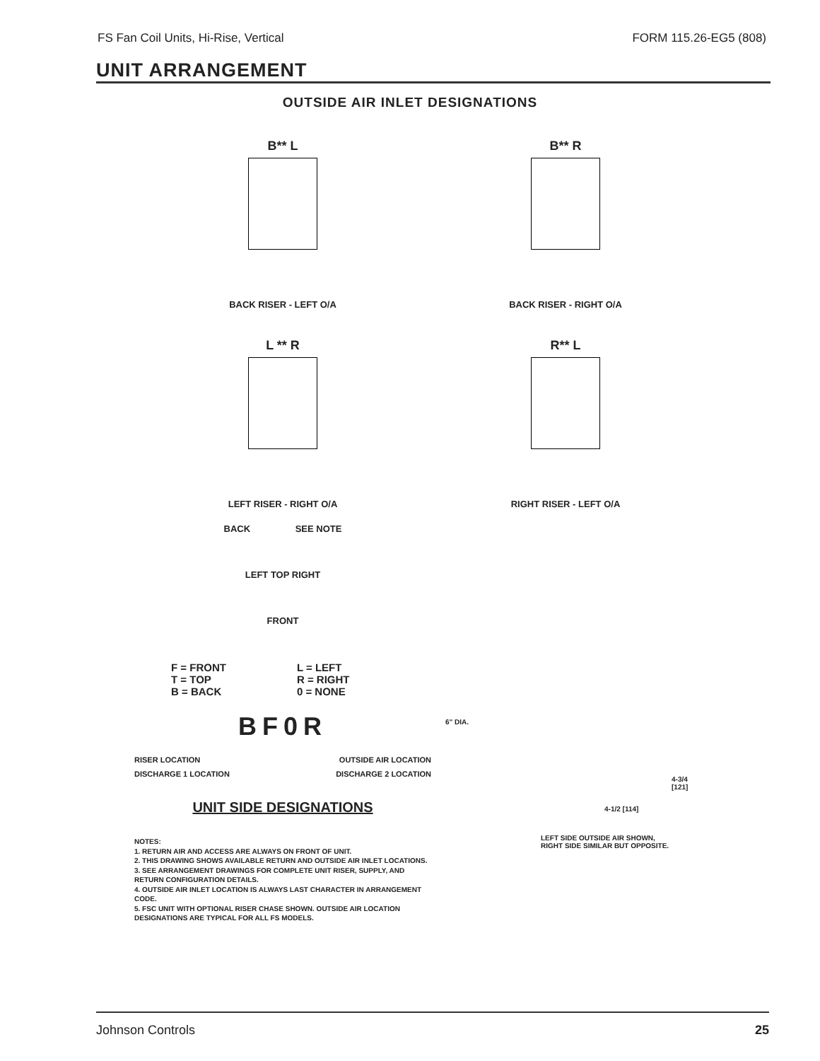FS Fan Coil Units, Hi-Rise, Vertical FORM 115.26-EG5 (808)
UNIT ARRANGEMENT
OUTSIDE AIR INLET DESIGNATIONS
B** L
BACK RISER - LEFT O/A
B** R
BACK RISER - RIGHT O/A
L ** R
LEFT RISER - RIGHT O/A
R** L
RIGHT RISER - LEFT O/A
BACK SEE NOTE
LEFT TOP RIGHT
FRONT
F = FRONT
T = TOP
B = BACK
L = LEFT
R = RIGHT
0 = NONE
BF0R
RISER LOCATION OUTSIDE AIR LOCATION
DISCHARGE 1 LOCATION DISCHARGE 2 LOCATION
UNIT SIDE DESIGNATIONS
NOTES:
1. RETURN AIR AND ACCESS ARE ALWAYS ON FRONT OF UNIT.
2. THIS DRAWING SHOWS AVAILABLE RETURN AND OUTSIDE AIR INLET LOCATIONS.
3. SEE ARRANGEMENT DRAWINGS FOR COMPLETE UNIT RISER, SUPPLY, AND RETURN CONFIGURATION DETAILS.
4. OUTSIDE AIR INLET LOCATION IS ALWAYS LAST CHARACTER IN ARRANGEMENT CODE.
5. FSC UNIT WITH OPTIONAL RISER CHASE SHOWN. OUTSIDE AIR LOCATION DESIGNATIONS ARE TYPICAL FOR ALL FS MODELS.
6" DIA.
4-3/4 [121]
4-1/2 [114]
LEFT SIDE OUTSIDE AIR SHOWN,
RIGHT SIDE SIMILAR BUT OPPOSITE.
Johnson Controls 25